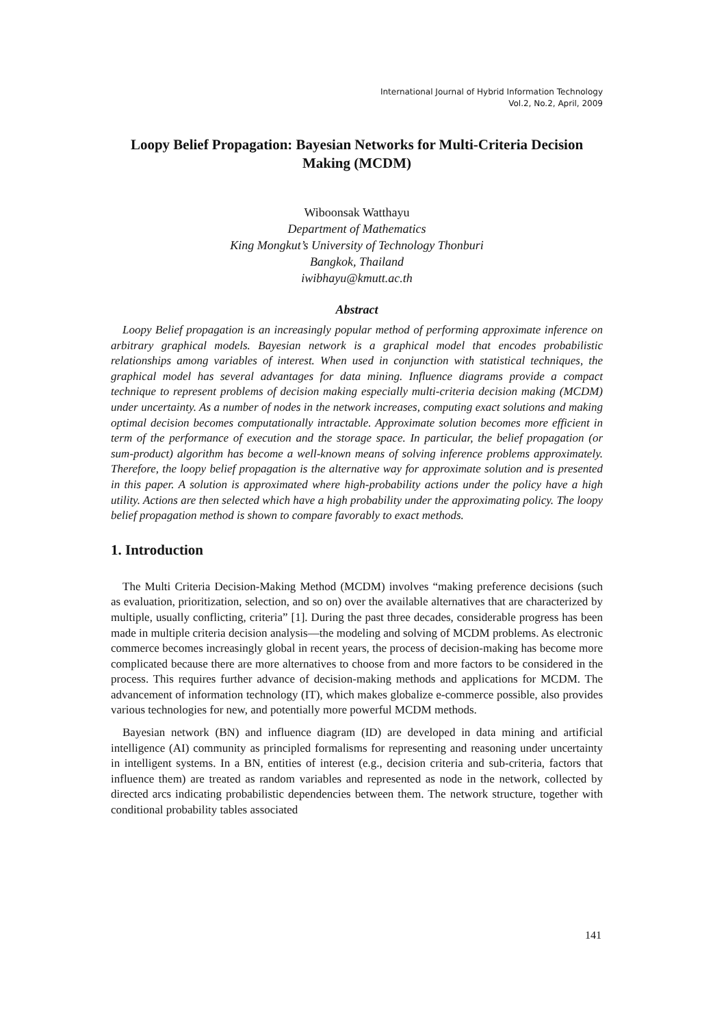International Journal of Hybrid Information Technology
Vol.2, No.2, April, 2009
Loopy Belief Propagation: Bayesian Networks for Multi-Criteria Decision Making (MCDM)
Wiboonsak Watthayu
Department of Mathematics
King Mongkut’s University of Technology Thonburi
Bangkok, Thailand
iwibhayu@kmutt.ac.th
Abstract
Loopy Belief propagation is an increasingly popular method of performing approximate inference on arbitrary graphical models. Bayesian network is a graphical model that encodes probabilistic relationships among variables of interest. When used in conjunction with statistical techniques, the graphical model has several advantages for data mining. Influence diagrams provide a compact technique to represent problems of decision making especially multi-criteria decision making (MCDM) under uncertainty. As a number of nodes in the network increases, computing exact solutions and making optimal decision becomes computationally intractable. Approximate solution becomes more efficient in term of the performance of execution and the storage space. In particular, the belief propagation (or sum-product) algorithm has become a well-known means of solving inference problems approximately. Therefore, the loopy belief propagation is the alternative way for approximate solution and is presented in this paper. A solution is approximated where high-probability actions under the policy have a high utility. Actions are then selected which have a high probability under the approximating policy. The loopy belief propagation method is shown to compare favorably to exact methods.
1. Introduction
The Multi Criteria Decision-Making Method (MCDM) involves “making preference decisions (such as evaluation, prioritization, selection, and so on) over the available alternatives that are characterized by multiple, usually conflicting, criteria” [1]. During the past three decades, considerable progress has been made in multiple criteria decision analysis—the modeling and solving of MCDM problems. As electronic commerce becomes increasingly global in recent years, the process of decision-making has become more complicated because there are more alternatives to choose from and more factors to be considered in the process. This requires further advance of decision-making methods and applications for MCDM. The advancement of information technology (IT), which makes globalize e-commerce possible, also provides various technologies for new, and potentially more powerful MCDM methods.
Bayesian network (BN) and influence diagram (ID) are developed in data mining and artificial intelligence (AI) community as principled formalisms for representing and reasoning under uncertainty in intelligent systems. In a BN, entities of interest (e.g., decision criteria and sub-criteria, factors that influence them) are treated as random variables and represented as node in the network, collected by directed arcs indicating probabilistic dependencies between them. The network structure, together with conditional probability tables associated
141